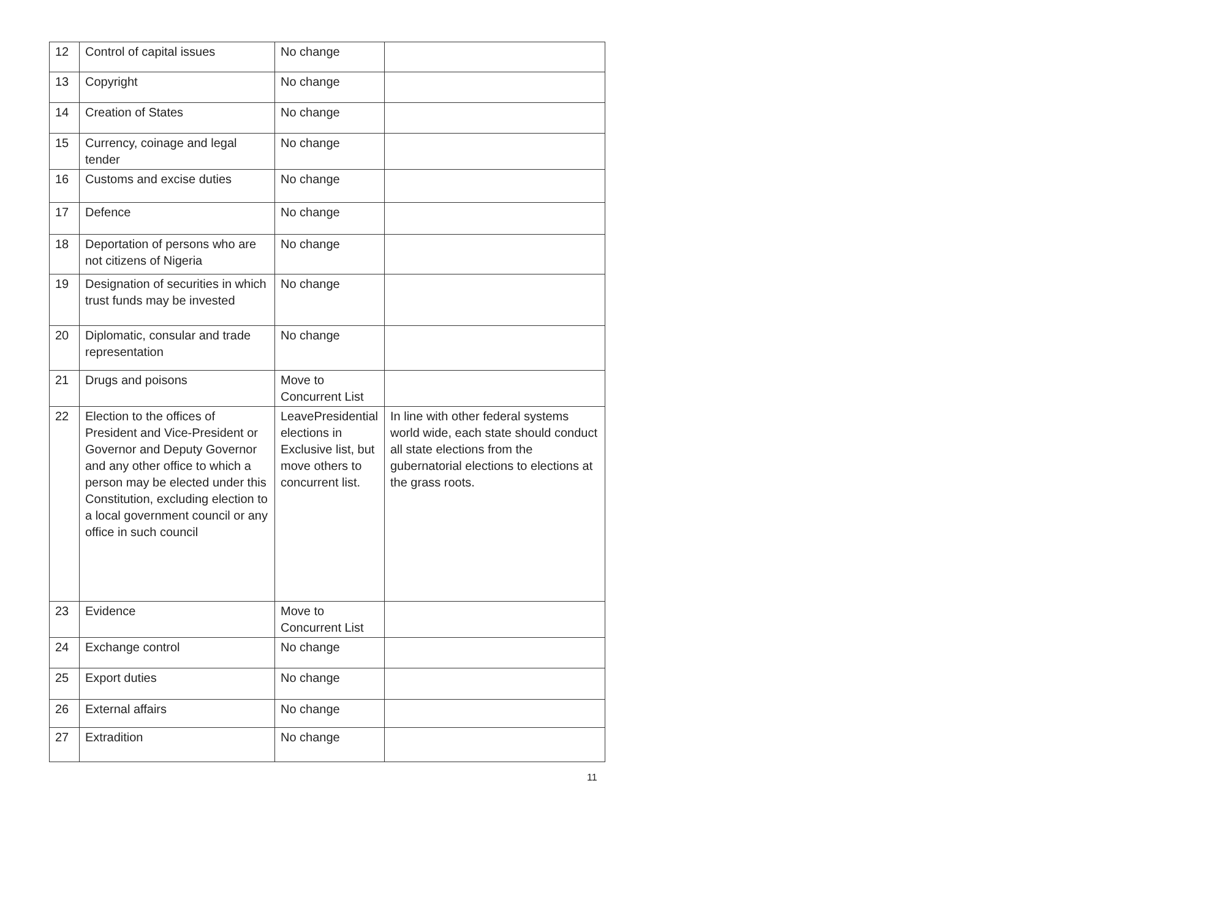| 12 | Control of capital issues | No change | |
| 13 | Copyright | No change | |
| 14 | Creation of States | No change | |
| 15 | Currency, coinage and legal tender | No change | |
| 16 | Customs and excise duties | No change | |
| 17 | Defence | No change | |
| 18 | Deportation of persons who are not citizens of Nigeria | No change | |
| 19 | Designation of securities in which trust funds may be invested | No change | |
| 20 | Diplomatic, consular and trade representation | No change | |
| 21 | Drugs and poisons | Move to Concurrent List | |
| 22 | Election to the offices of President and Vice-President or Governor and Deputy Governor and any other office to which a person may be elected under this Constitution, excluding election to a local government council or any office in such council | LeavePresidential elections in Exclusive list, but move others to concurrent list. | In line with other federal systems world wide, each state should conduct all state elections from the gubernatorial elections to elections at the grass roots. |
| 23 | Evidence | Move to Concurrent List | |
| 24 | Exchange control | No change | |
| 25 | Export duties | No change | |
| 26 | External affairs | No change | |
| 27 | Extradition | No change | |
11